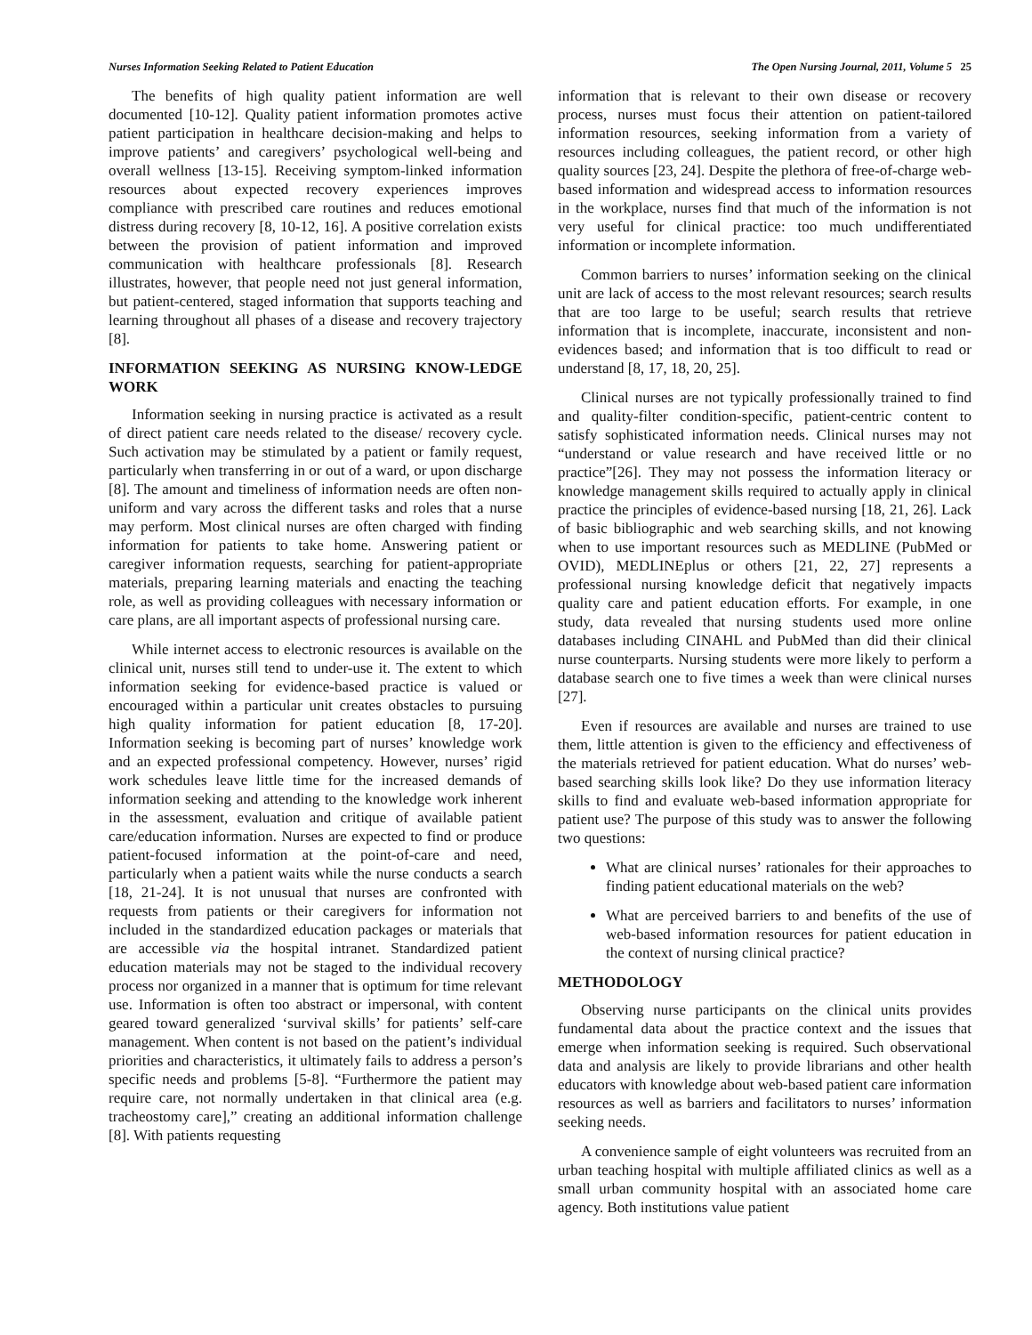Nurses Information Seeking Related to Patient Education The Open Nursing Journal, 2011, Volume 5 25
The benefits of high quality patient information are well documented [10-12]. Quality patient information promotes active patient participation in healthcare decision-making and helps to improve patients’ and caregivers’ psychological well-being and overall wellness [13-15]. Receiving symptom-linked information resources about expected recovery experiences improves compliance with prescribed care routines and reduces emotional distress during recovery [8, 10-12, 16]. A positive correlation exists between the provision of patient information and improved communication with healthcare professionals [8]. Research illustrates, however, that people need not just general information, but patient-centered, staged information that supports teaching and learning throughout all phases of a disease and recovery trajectory [8].
INFORMATION SEEKING AS NURSING KNOW-LEDGE WORK
Information seeking in nursing practice is activated as a result of direct patient care needs related to the disease/ recovery cycle. Such activation may be stimulated by a patient or family request, particularly when transferring in or out of a ward, or upon discharge [8]. The amount and timeliness of information needs are often non-uniform and vary across the different tasks and roles that a nurse may perform. Most clinical nurses are often charged with finding information for patients to take home. Answering patient or caregiver information requests, searching for patient-appropriate materials, preparing learning materials and enacting the teaching role, as well as providing colleagues with necessary information or care plans, are all important aspects of professional nursing care.
While internet access to electronic resources is available on the clinical unit, nurses still tend to under-use it. The extent to which information seeking for evidence-based practice is valued or encouraged within a particular unit creates obstacles to pursuing high quality information for patient education [8, 17-20]. Information seeking is becoming part of nurses’ knowledge work and an expected professional competency. However, nurses’ rigid work schedules leave little time for the increased demands of information seeking and attending to the knowledge work inherent in the assessment, evaluation and critique of available patient care/education information. Nurses are expected to find or produce patient-focused information at the point-of-care and need, particularly when a patient waits while the nurse conducts a search [18, 21-24]. It is not unusual that nurses are confronted with requests from patients or their caregivers for information not included in the standardized education packages or materials that are accessible via the hospital intranet. Standardized patient education materials may not be staged to the individual recovery process nor organized in a manner that is optimum for time relevant use. Information is often too abstract or impersonal, with content geared toward generalized ‘survival skills’ for patients’ self-care management. When content is not based on the patient’s individual priorities and characteristics, it ultimately fails to address a person’s specific needs and problems [5-8]. “Furthermore the patient may require care, not normally undertaken in that clinical area (e.g. tracheostomy care],” creating an additional information challenge [8]. With patients requesting
information that is relevant to their own disease or recovery process, nurses must focus their attention on patient-tailored information resources, seeking information from a variety of resources including colleagues, the patient record, or other high quality sources [23, 24]. Despite the plethora of free-of-charge web-based information and widespread access to information resources in the workplace, nurses find that much of the information is not very useful for clinical practice: too much undifferentiated information or incomplete information.
Common barriers to nurses’ information seeking on the clinical unit are lack of access to the most relevant resources; search results that are too large to be useful; search results that retrieve information that is incomplete, inaccurate, inconsistent and non-evidences based; and information that is too difficult to read or understand [8, 17, 18, 20, 25].
Clinical nurses are not typically professionally trained to find and quality-filter condition-specific, patient-centric content to satisfy sophisticated information needs. Clinical nurses may not “understand or value research and have received little or no practice”[26]. They may not possess the information literacy or knowledge management skills required to actually apply in clinical practice the principles of evidence-based nursing [18, 21, 26]. Lack of basic bibliographic and web searching skills, and not knowing when to use important resources such as MEDLINE (PubMed or OVID), MEDLINEplus or others [21, 22, 27] represents a professional nursing knowledge deficit that negatively impacts quality care and patient education efforts. For example, in one study, data revealed that nursing students used more online databases including CINAHL and PubMed than did their clinical nurse counterparts. Nursing students were more likely to perform a database search one to five times a week than were clinical nurses [27].
Even if resources are available and nurses are trained to use them, little attention is given to the efficiency and effectiveness of the materials retrieved for patient education. What do nurses’ web-based searching skills look like? Do they use information literacy skills to find and evaluate web-based information appropriate for patient use? The purpose of this study was to answer the following two questions:
What are clinical nurses’ rationales for their approaches to finding patient educational materials on the web?
What are perceived barriers to and benefits of the use of web-based information resources for patient education in the context of nursing clinical practice?
METHODOLOGY
Observing nurse participants on the clinical units provides fundamental data about the practice context and the issues that emerge when information seeking is required. Such observational data and analysis are likely to provide librarians and other health educators with knowledge about web-based patient care information resources as well as barriers and facilitators to nurses’ information seeking needs.
A convenience sample of eight volunteers was recruited from an urban teaching hospital with multiple affiliated clinics as well as a small urban community hospital with an associated home care agency. Both institutions value patient